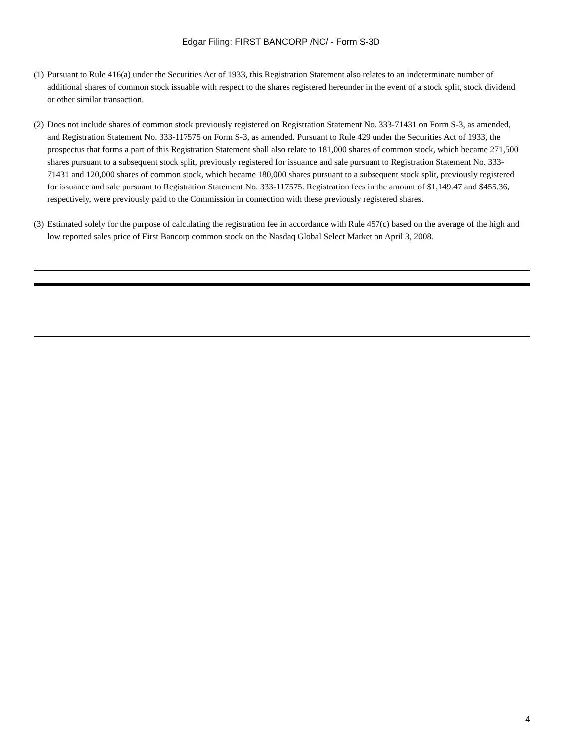Edgar Filing: FIRST BANCORP /NC/ - Form S-3D
(1) Pursuant to Rule 416(a) under the Securities Act of 1933, this Registration Statement also relates to an indeterminate number of additional shares of common stock issuable with respect to the shares registered hereunder in the event of a stock split, stock dividend or other similar transaction.
(2) Does not include shares of common stock previously registered on Registration Statement No. 333-71431 on Form S-3, as amended, and Registration Statement No. 333-117575 on Form S-3, as amended. Pursuant to Rule 429 under the Securities Act of 1933, the prospectus that forms a part of this Registration Statement shall also relate to 181,000 shares of common stock, which became 271,500 shares pursuant to a subsequent stock split, previously registered for issuance and sale pursuant to Registration Statement No. 333-71431 and 120,000 shares of common stock, which became 180,000 shares pursuant to a subsequent stock split, previously registered for issuance and sale pursuant to Registration Statement No. 333-117575. Registration fees in the amount of $1,149.47 and $455.36, respectively, were previously paid to the Commission in connection with these previously registered shares.
(3) Estimated solely for the purpose of calculating the registration fee in accordance with Rule 457(c) based on the average of the high and low reported sales price of First Bancorp common stock on the Nasdaq Global Select Market on April 3, 2008.
4